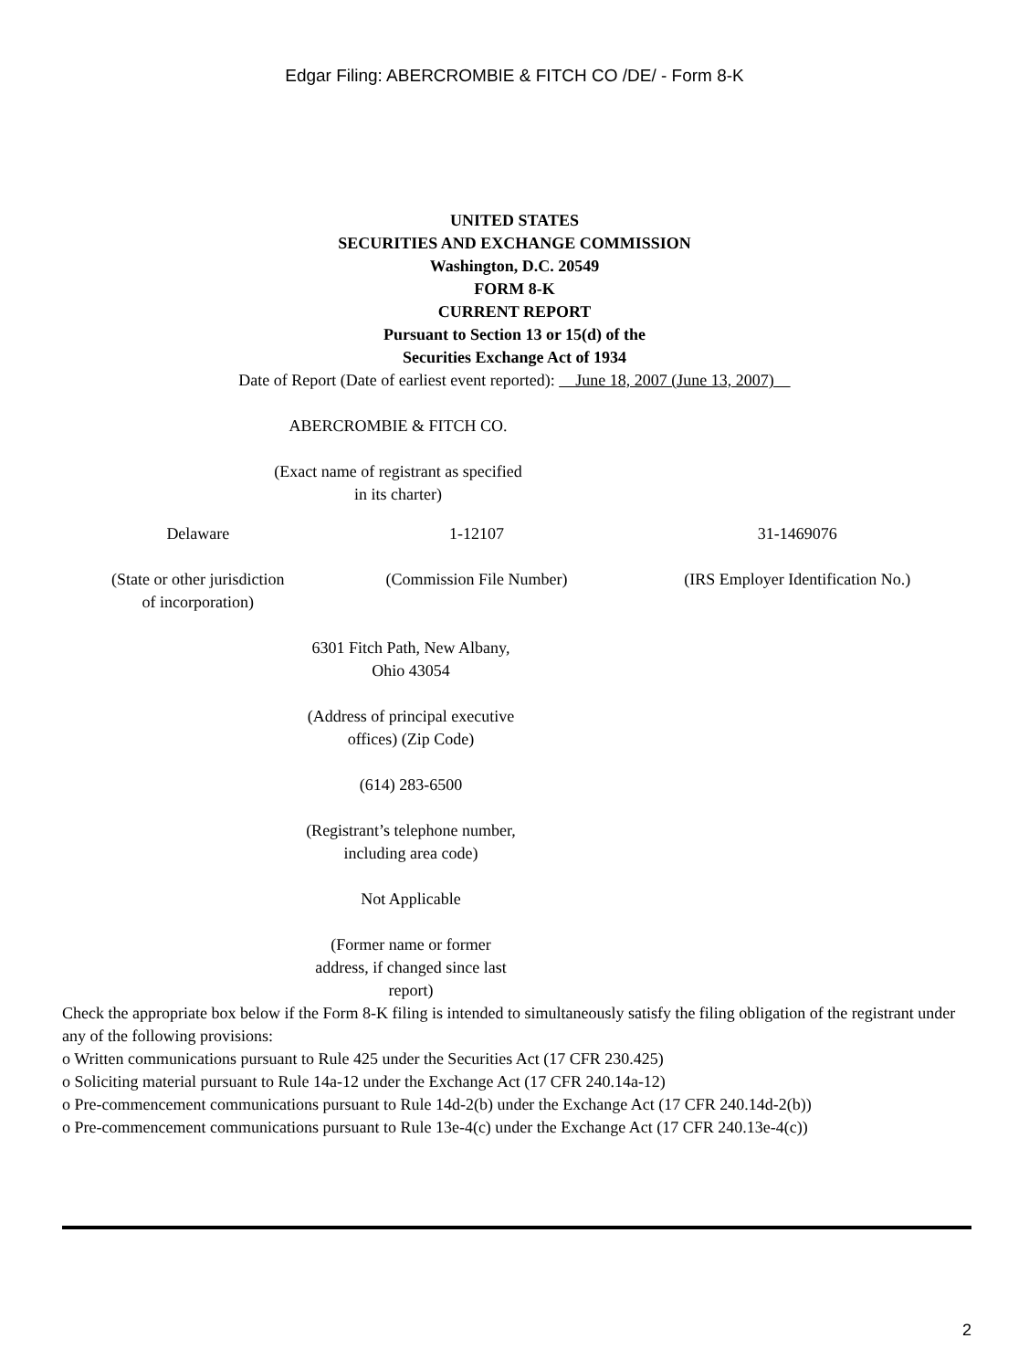Edgar Filing: ABERCROMBIE & FITCH CO /DE/ - Form 8-K
UNITED STATES
SECURITIES AND EXCHANGE COMMISSION
Washington, D.C. 20549
FORM 8-K
CURRENT REPORT
Pursuant to Section 13 or 15(d) of the
Securities Exchange Act of 1934
Date of Report (Date of earliest event reported): June 18, 2007 (June 13, 2007)
ABERCROMBIE & FITCH CO.
(Exact name of registrant as specified
in its charter)
| Delaware | 1-12107 | 31-1469076 |
| (State or other jurisdiction of incorporation) | (Commission File Number) | (IRS Employer Identification No.) |
6301 Fitch Path, New Albany,
Ohio 43054
(Address of principal executive
offices) (Zip Code)
(614) 283-6500
(Registrant’s telephone number,
including area code)
Not Applicable
(Former name or former
address, if changed since last
report)
Check the appropriate box below if the Form 8-K filing is intended to simultaneously satisfy the filing obligation of the registrant under any of the following provisions:
o Written communications pursuant to Rule 425 under the Securities Act (17 CFR 230.425)
o Soliciting material pursuant to Rule 14a-12 under the Exchange Act (17 CFR 240.14a-12)
o Pre-commencement communications pursuant to Rule 14d-2(b) under the Exchange Act (17 CFR 240.14d-2(b))
o Pre-commencement communications pursuant to Rule 13e-4(c) under the Exchange Act (17 CFR 240.13e-4(c))
2